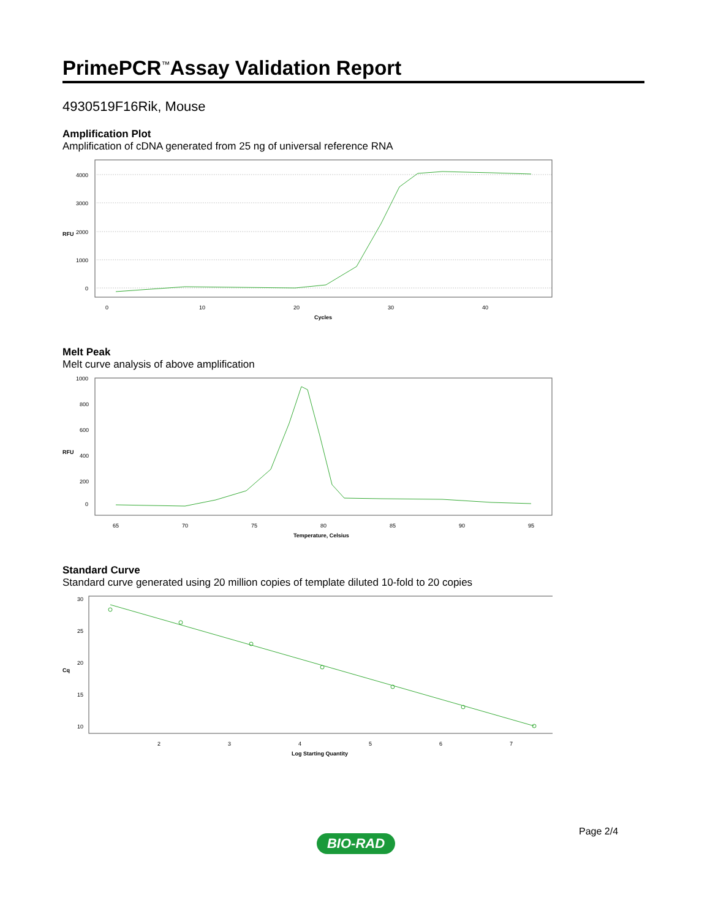PrimePCR<sup>™</sup>Assay Validation Report
4930519F16Rik, Mouse
Amplification Plot
Amplification of cDNA generated from 25 ng of universal reference RNA
4000
3000
2000
1000
0
RFU
0
10
20
30
40
Cycles
Melt Peak
Melt curve analysis of above amplification
1000
800
600
400
200
0
RFU
65
70
75
80
85
90
95
Temperature, Celsius
Standard Curve
Standard curve generated using 20 million copies of template diluted 10-fold to 20 copies
30
25
20
15
10
Cq
2
3
4
5
6
7
Log Starting Quantity
Page 2/4
BIO-RAD